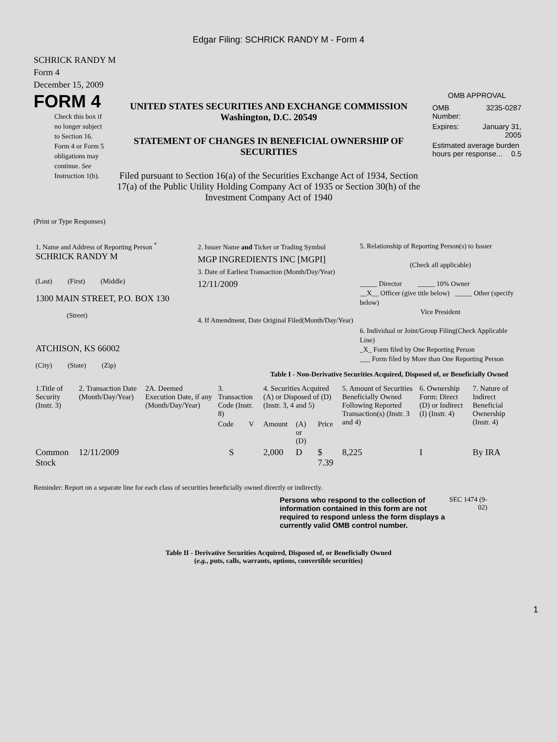Edgar Filing: SCHRICK RANDY M - Form 4
SCHRICK RANDY M
Form 4
December 15, 2009
FORM 4
Check this box if no longer subject to Section 16. Form 4 or Form 5 obligations may continue. See Instruction 1(b).
UNITED STATES SECURITIES AND EXCHANGE COMMISSION
Washington, D.C. 20549
STATEMENT OF CHANGES IN BENEFICIAL OWNERSHIP OF SECURITIES
Filed pursuant to Section 16(a) of the Securities Exchange Act of 1934, Section 17(a) of the Public Utility Holding Company Act of 1935 or Section 30(h) of the Investment Company Act of 1940
OMB APPROVAL
| OMB Number: | 3235-0287 |
| Expires: | January 31, 2005 |
| Estimated average burden hours per response... 0.5 | |
(Print or Type Responses)
| 1. Name and Address of Reporting Person <sup>*</sup> SCHRICK RANDY M (Last) (First) (Middle) 1300 MAIN STREET, P.O. BOX 130 (Street) ATCHISON, KS 66002 (City) (State) (Zip) | 2. Issuer Name and Ticker or Trading Symbol MGP INGREDIENTS INC [MGPI] 3. Date of Earliest Transaction (Month/Day/Year) 12/11/2009 4. If Amendment, Date Original Filed(Month/Day/Year) | 5. Relationship of Reporting Person(s) to Issuer (Check all applicable) _____ Director _____ 10% Owner __X__ Officer (give title below) _____ Other (specify below) Vice President 6. Individual or Joint/Group Filing(Check Applicable Line) _X_ Form filed by One Reporting Person ___ Form filed by More than One Reporting Person |
Table I - Non-Derivative Securities Acquired, Disposed of, or Beneficially Owned
| 1.Title of Security (Instr. 3) | 2. Transaction Date (Month/Day/Year) | 2A. Deemed Execution Date, if any (Month/Day/Year) | 3. Transaction Code (Instr. 8) | | 4. Securities Acquired (A) or Disposed of (D) (Instr. 3, 4 and 5) | | | 5. Amount of Securities Beneficially Owned Following Reported Transaction(s) (Instr. 3 and 4) | 6. Ownership Form: Direct (D) or Indirect (I) (Instr. 4) | 7. Nature of Indirect Beneficial Ownership (Instr. 4) |
| --- | --- | --- | --- | --- | --- | --- | --- | --- | --- | --- |
| | | | Code | V | Amount | (A) or (D) | Price | | | |
| Common Stock | 12/11/2009 | | S | | 2,000 | D | $ 7.39 | 8,225 | I | By IRA |
Reminder: Report on a separate line for each class of securities beneficially owned directly or indirectly.
Persons who respond to the collection of information contained in this form are not required to respond unless the form displays a currently valid OMB control number.
SEC 1474 (9-02)
Table II - Derivative Securities Acquired, Disposed of, or Beneficially Owned
(e.g., puts, calls, warrants, options, convertible securities)
1